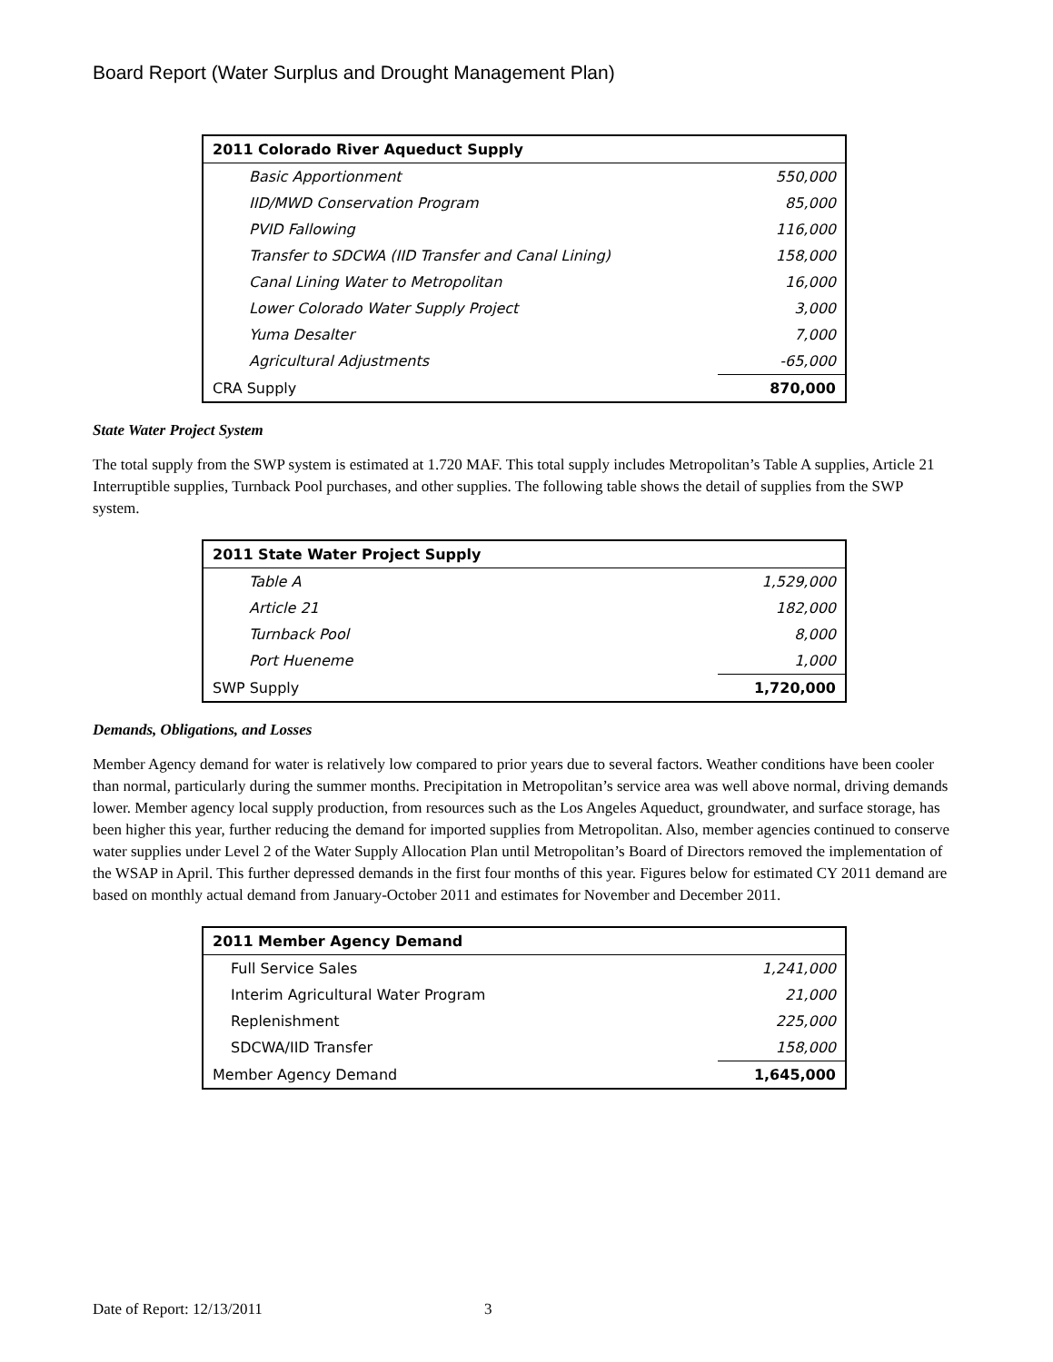Board Report (Water Surplus and Drought Management Plan)
| 2011 Colorado River Aqueduct Supply | |
| --- | --- |
| Basic Apportionment | 550,000 |
| IID/MWD Conservation Program | 85,000 |
| PVID Fallowing | 116,000 |
| Transfer to SDCWA (IID Transfer and Canal Lining) | 158,000 |
| Canal Lining Water to Metropolitan | 16,000 |
| Lower Colorado Water Supply Project | 3,000 |
| Yuma Desalter | 7,000 |
| Agricultural Adjustments | -65,000 |
| CRA Supply | 870,000 |
State Water Project System
The total supply from the SWP system is estimated at 1.720 MAF. This total supply includes Metropolitan’s Table A supplies, Article 21 Interruptible supplies, Turnback Pool purchases, and other supplies. The following table shows the detail of supplies from the SWP system.
| 2011 State Water Project Supply | |
| --- | --- |
| Table A | 1,529,000 |
| Article 21 | 182,000 |
| Turnback Pool | 8,000 |
| Port Hueneme | 1,000 |
| SWP Supply | 1,720,000 |
Demands, Obligations, and Losses
Member Agency demand for water is relatively low compared to prior years due to several factors. Weather conditions have been cooler than normal, particularly during the summer months. Precipitation in Metropolitan’s service area was well above normal, driving demands lower. Member agency local supply production, from resources such as the Los Angeles Aqueduct, groundwater, and surface storage, has been higher this year, further reducing the demand for imported supplies from Metropolitan. Also, member agencies continued to conserve water supplies under Level 2 of the Water Supply Allocation Plan until Metropolitan’s Board of Directors removed the implementation of the WSAP in April. This further depressed demands in the first four months of this year. Figures below for estimated CY 2011 demand are based on monthly actual demand from January-October 2011 and estimates for November and December 2011.
| 2011 Member Agency Demand | |
| --- | --- |
| Full Service Sales | 1,241,000 |
| Interim Agricultural Water Program | 21,000 |
| Replenishment | 225,000 |
| SDCWA/IID Transfer | 158,000 |
| Member Agency Demand | 1,645,000 |
Date of Report: 12/13/2011 3